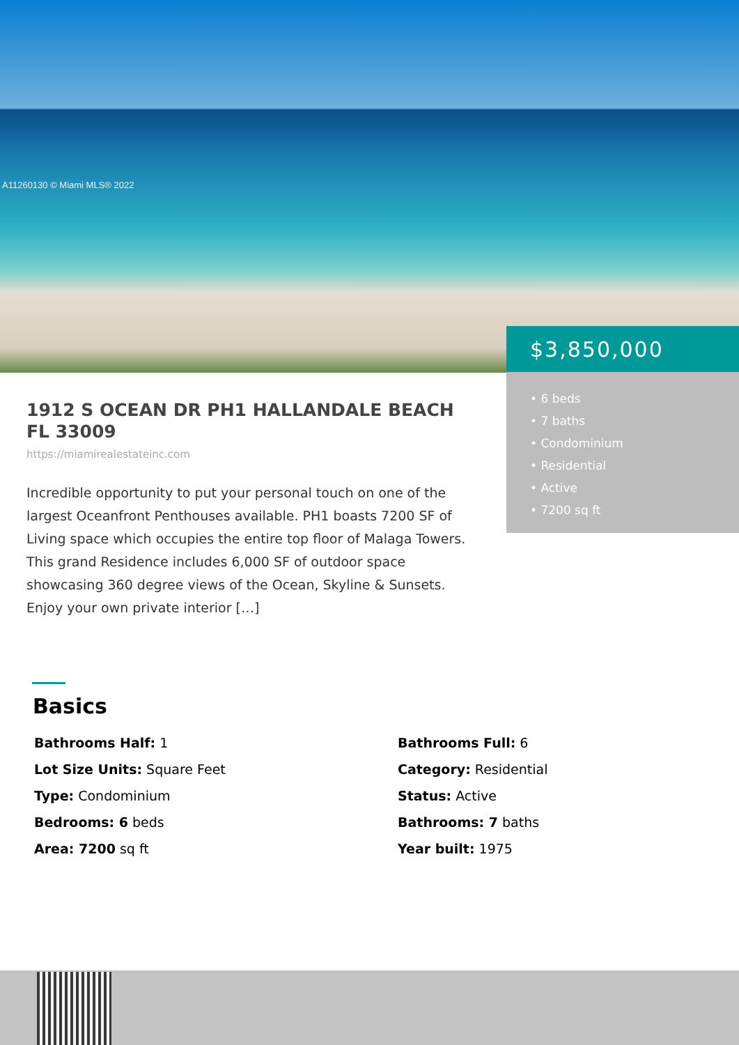A11260130 © Miami MLS® 2022
$3,850,000
• 6 beds
• 7 baths
• Condominium
• Residential
• Active
• 7200 sq ft
1912 S OCEAN DR PH1 HALLANDALE BEACH FL 33009
https://miamirealestateinc.com
Incredible opportunity to put your personal touch on one of the largest Oceanfront Penthouses available. PH1 boasts 7200 SF of Living space which occupies the entire top floor of Malaga Towers. This grand Residence includes 6,000 SF of outdoor space showcasing 360 degree views of the Ocean, Skyline & Sunsets. Enjoy your own private interior […]
Basics
Bathrooms Half: 1
Bathrooms Full: 6
Lot Size Units: Square Feet
Category: Residential
Type: Condominium
Status: Active
Bedrooms: 6 beds
Bathrooms: 7 baths
Area: 7200 sq ft
Year built: 1975